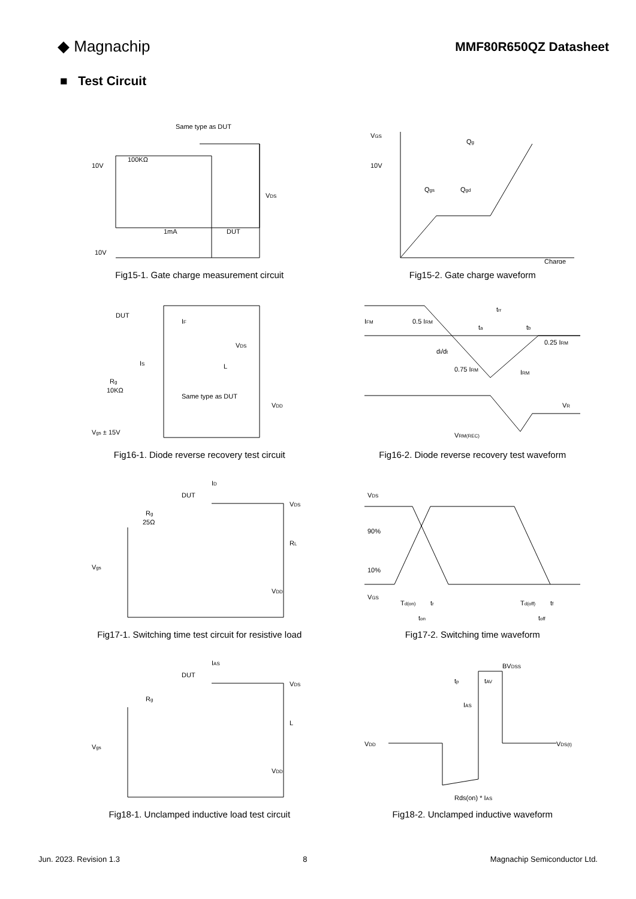◆ Magnachip
MMF80R650QZ Datasheet
■ Test Circuit
Same type as DUT
10V
100KΩ
VDS
1mA
DUT
10V
Fig15-1. Gate charge measurement circuit
VGS
Qg
10V
Qgs
Qgd
Charge
Fig15-2. Gate charge waveform
DUT
IF
VDS
IS
L
Rg
10KΩ
Same type as DUT
VDD
Vgs ± 15V
Fig16-1. Diode reverse recovery test circuit
IFM
0.5 IRM
trr
ta
tb
0.25 IRM
di/dt
0.75 IRM
IRM
VR
VRM(REC)
Fig16-2. Diode reverse recovery test waveform
ID
DUT
VDS
Rg
25Ω
RL
Vgs
VDD
Fig17-1. Switching time test circuit for resistive load
VDS
90%
10%
VGS
Td(on)
tr
ton
Td(off)
tf
toff
Fig17-2. Switching time waveform
IAS
DUT
VDS
Rg
L
Vgs
VDD
Fig18-1. Unclamped inductive load test circuit
BVDSS
tp
tAV
IAS
VDD
VDS(t)
Rds(on) * IAS
Fig18-2. Unclamped inductive waveform
Jun. 2023. Revision 1.3 8 Magnachip Semiconductor Ltd.